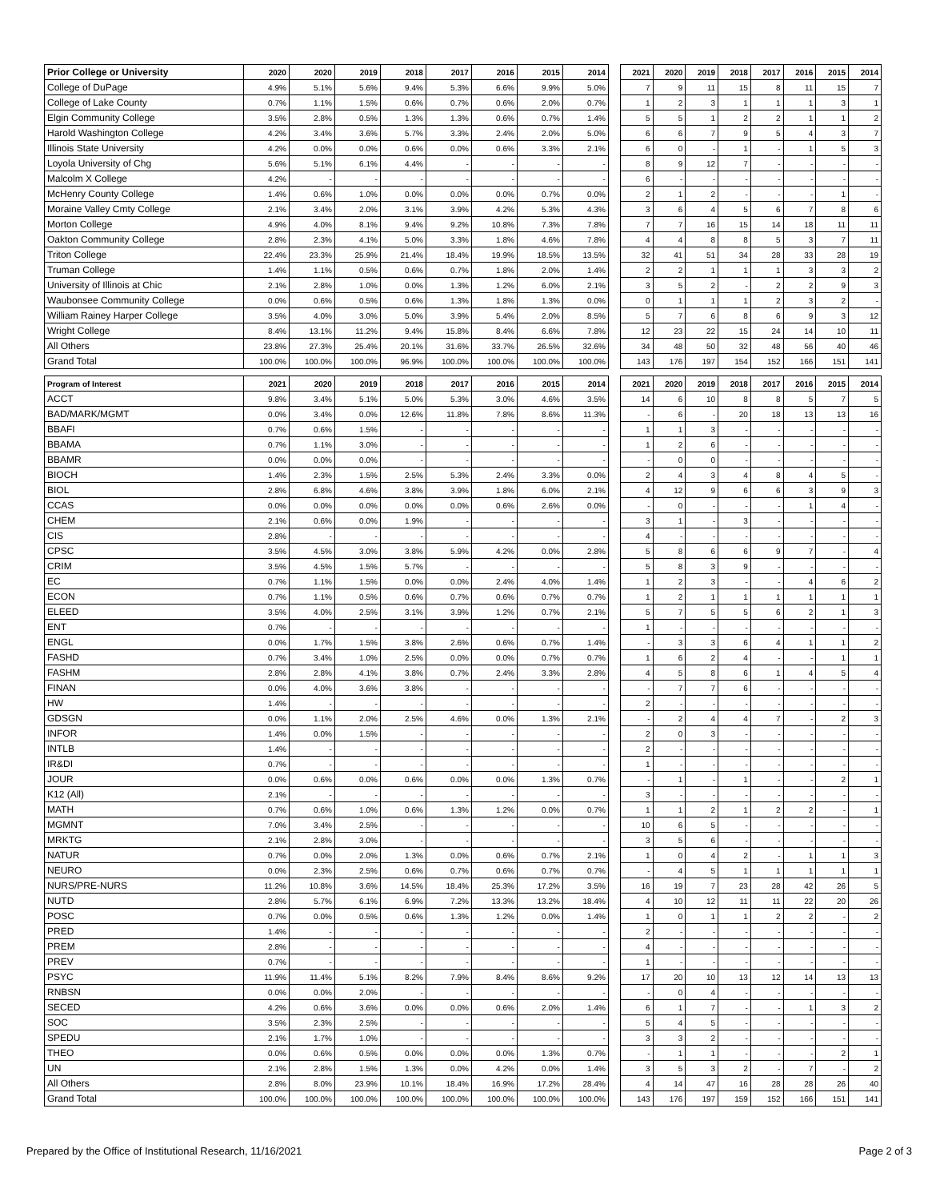| Prior College or University | 2020 | 2020 | 2019 | 2018 | 2017 | 2016 | 2015 | 2014 | | 2021 | 2020 | 2019 | 2018 | 2017 | 2016 | 2015 | 2014 |
| College of DuPage | 4.9% | 5.1% | 5.6% | 9.4% | 5.3% | 6.6% | 9.9% | 5.0% | | 7 | 9 | 11 | 15 | 8 | 11 | 15 | 7 |
| College of Lake County | 0.7% | 1.1% | 1.5% | 0.6% | 0.7% | 0.6% | 2.0% | 0.7% | | 1 | 2 | 3 | 1 | 1 | 1 | 3 | 1 |
| Elgin Community College | 3.5% | 2.8% | 0.5% | 1.3% | 1.3% | 0.6% | 0.7% | 1.4% | | 5 | 5 | 1 | 2 | 2 | 1 | 1 | 2 |
| Harold Washington College | 4.2% | 3.4% | 3.6% | 5.7% | 3.3% | 2.4% | 2.0% | 5.0% | | 6 | 6 | 7 | 9 | 5 | 4 | 3 | 7 |
| Illinois State University | 4.2% | 0.0% | 0.0% | 0.6% | 0.0% | 0.6% | 3.3% | 2.1% | | 6 | 0 | - | 1 | - | 1 | 5 | 3 |
| Loyola University of Chg | 5.6% | 5.1% | 6.1% | 4.4% | - | - | - | - | | 8 | 9 | 12 | 7 | - | - | - | - |
| Malcolm X College | 4.2% | - | - | - | - | - | - | - | | 6 | - | - | - | - | - | - | - |
| McHenry County College | 1.4% | 0.6% | 1.0% | 0.0% | 0.0% | 0.0% | 0.7% | 0.0% | | 2 | 1 | 2 | - | - | - | 1 | - |
| Moraine Valley Cmty College | 2.1% | 3.4% | 2.0% | 3.1% | 3.9% | 4.2% | 5.3% | 4.3% | | 3 | 6 | 4 | 5 | 6 | 7 | 8 | 6 |
| Morton College | 4.9% | 4.0% | 8.1% | 9.4% | 9.2% | 10.8% | 7.3% | 7.8% | | 7 | 7 | 16 | 15 | 14 | 18 | 11 | 11 |
| Oakton Community College | 2.8% | 2.3% | 4.1% | 5.0% | 3.3% | 1.8% | 4.6% | 7.8% | | 4 | 4 | 8 | 8 | 5 | 3 | 7 | 11 |
| Triton College | 22.4% | 23.3% | 25.9% | 21.4% | 18.4% | 19.9% | 18.5% | 13.5% | | 32 | 41 | 51 | 34 | 28 | 33 | 28 | 19 |
| Truman College | 1.4% | 1.1% | 0.5% | 0.6% | 0.7% | 1.8% | 2.0% | 1.4% | | 2 | 2 | 1 | 1 | 1 | 3 | 3 | 2 |
| University of Illinois at Chic | 2.1% | 2.8% | 1.0% | 0.0% | 1.3% | 1.2% | 6.0% | 2.1% | | 3 | 5 | 2 | - | 2 | 2 | 9 | 3 |
| Waubonsee Community College | 0.0% | 0.6% | 0.5% | 0.6% | 1.3% | 1.8% | 1.3% | 0.0% | | 0 | 1 | 1 | 1 | 2 | 3 | 2 | - |
| William Rainey Harper College | 3.5% | 4.0% | 3.0% | 5.0% | 3.9% | 5.4% | 2.0% | 8.5% | | 5 | 7 | 6 | 8 | 6 | 9 | 3 | 12 |
| Wright College | 8.4% | 13.1% | 11.2% | 9.4% | 15.8% | 8.4% | 6.6% | 7.8% | | 12 | 23 | 22 | 15 | 24 | 14 | 10 | 11 |
| All Others | 23.8% | 27.3% | 25.4% | 20.1% | 31.6% | 33.7% | 26.5% | 32.6% | | 34 | 48 | 50 | 32 | 48 | 56 | 40 | 46 |
| Grand Total | 100.0% | 100.0% | 100.0% | 96.9% | 100.0% | 100.0% | 100.0% | 100.0% | | 143 | 176 | 197 | 154 | 152 | 166 | 151 | 141 |
| Program of Interest | 2021 | 2020 | 2019 | 2018 | 2017 | 2016 | 2015 | 2014 | | 2021 | 2020 | 2019 | 2018 | 2017 | 2016 | 2015 | 2014 |
| ACCT | 9.8% | 3.4% | 5.1% | 5.0% | 5.3% | 3.0% | 4.6% | 3.5% | | 14 | 6 | 10 | 8 | 8 | 5 | 7 | 5 |
| BAD/MARK/MGMT | 0.0% | 3.4% | 0.0% | 12.6% | 11.8% | 7.8% | 8.6% | 11.3% | | - | 6 | - | 20 | 18 | 13 | 13 | 16 |
| BBAFI | 0.7% | 0.6% | 1.5% | - | - | - | - | - | | 1 | 1 | 3 | - | - | - | - | - |
| BBAMA | 0.7% | 1.1% | 3.0% | - | - | - | - | - | | 1 | 2 | 6 | - | - | - | - | - |
| BBAMR | 0.0% | 0.0% | 0.0% | - | - | - | - | - | | - | 0 | 0 | - | - | - | - | - |
| BIOCH | 1.4% | 2.3% | 1.5% | 2.5% | 5.3% | 2.4% | 3.3% | 0.0% | | 2 | 4 | 3 | 4 | 8 | 4 | 5 | - |
| BIOL | 2.8% | 6.8% | 4.6% | 3.8% | 3.9% | 1.8% | 6.0% | 2.1% | | 4 | 12 | 9 | 6 | 6 | 3 | 9 | 3 |
| CCAS | 0.0% | 0.0% | 0.0% | 0.0% | 0.0% | 0.6% | 2.6% | 0.0% | | - | 0 | - | - | - | 1 | 4 | - |
| CHEM | 2.1% | 0.6% | 0.0% | 1.9% | - | - | - | - | | 3 | 1 | - | 3 | - | - | - | - |
| CIS | 2.8% | - | - | - | - | - | - | - | | 4 | - | - | - | - | - | - | - |
| CPSC | 3.5% | 4.5% | 3.0% | 3.8% | 5.9% | 4.2% | 0.0% | 2.8% | | 5 | 8 | 6 | 6 | 9 | 7 | - | 4 |
| CRIM | 3.5% | 4.5% | 1.5% | 5.7% | - | - | - | - | | 5 | 8 | 3 | 9 | - | - | - | - |
| EC | 0.7% | 1.1% | 1.5% | 0.0% | 0.0% | 2.4% | 4.0% | 1.4% | | 1 | 2 | 3 | - | - | 4 | 6 | 2 |
| ECON | 0.7% | 1.1% | 0.5% | 0.6% | 0.7% | 0.6% | 0.7% | 0.7% | | 1 | 2 | 1 | 1 | 1 | 1 | 1 | 1 |
| ELEED | 3.5% | 4.0% | 2.5% | 3.1% | 3.9% | 1.2% | 0.7% | 2.1% | | 5 | 7 | 5 | 5 | 6 | 2 | 1 | 3 |
| ENT | 0.7% | - | - | - | - | - | - | - | | 1 | - | - | - | - | - | - | - |
| ENGL | 0.0% | 1.7% | 1.5% | 3.8% | 2.6% | 0.6% | 0.7% | 1.4% | | - | 3 | 3 | 6 | 4 | 1 | 1 | 2 |
| FASHD | 0.7% | 3.4% | 1.0% | 2.5% | 0.0% | 0.0% | 0.7% | 0.7% | | 1 | 6 | 2 | 4 | - | - | 1 | 1 |
| FASHM | 2.8% | 2.8% | 4.1% | 3.8% | 0.7% | 2.4% | 3.3% | 2.8% | | 4 | 5 | 8 | 6 | 1 | 4 | 5 | 4 |
| FINAN | 0.0% | 4.0% | 3.6% | 3.8% | - | - | - | - | | - | 7 | 7 | 6 | - | - | - | - |
| HW | 1.4% | - | - | - | - | - | - | - | | 2 | - | - | - | - | - | - | - |
| GDSGN | 0.0% | 1.1% | 2.0% | 2.5% | 4.6% | 0.0% | 1.3% | 2.1% | | - | 2 | 4 | 4 | 7 | - | 2 | 3 |
| INFOR | 1.4% | 0.0% | 1.5% | - | - | - | - | - | | 2 | 0 | 3 | - | - | - | - | - |
| INTLB | 1.4% | - | - | - | - | - | - | - | | 2 | - | - | - | - | - | - | - |
| IR&DI | 0.7% | - | - | - | - | - | - | - | | 1 | - | - | - | - | - | - | - |
| JOUR | 0.0% | 0.6% | 0.0% | 0.6% | 0.0% | 0.0% | 1.3% | 0.7% | | - | 1 | - | 1 | - | - | 2 | 1 |
| K12 (All) | 2.1% | - | - | - | - | - | - | - | | 3 | - | - | - | - | - | - | - |
| MATH | 0.7% | 0.6% | 1.0% | 0.6% | 1.3% | 1.2% | 0.0% | 0.7% | | 1 | 1 | 2 | 1 | 2 | 2 | - | 1 |
| MGMNT | 7.0% | 3.4% | 2.5% | - | - | - | - | - | | 10 | 6 | 5 | - | - | - | - | - |
| MRKTG | 2.1% | 2.8% | 3.0% | - | - | - | - | - | | 3 | 5 | 6 | - | - | - | - | - |
| NATUR | 0.7% | 0.0% | 2.0% | 1.3% | 0.0% | 0.6% | 0.7% | 2.1% | | 1 | 0 | 4 | 2 | - | 1 | 1 | 3 |
| NEURO | 0.0% | 2.3% | 2.5% | 0.6% | 0.7% | 0.6% | 0.7% | 0.7% | | - | 4 | 5 | 1 | 1 | 1 | 1 | 1 |
| NURS/PRE-NURS | 11.2% | 10.8% | 3.6% | 14.5% | 18.4% | 25.3% | 17.2% | 3.5% | | 16 | 19 | 7 | 23 | 28 | 42 | 26 | 5 |
| NUTD | 2.8% | 5.7% | 6.1% | 6.9% | 7.2% | 13.3% | 13.2% | 18.4% | | 4 | 10 | 12 | 11 | 11 | 22 | 20 | 26 |
| POSC | 0.7% | 0.0% | 0.5% | 0.6% | 1.3% | 1.2% | 0.0% | 1.4% | | 1 | 0 | 1 | 1 | 2 | 2 | - | 2 |
| PRED | 1.4% | - | - | - | - | - | - | - | | 2 | - | - | - | - | - | - | - |
| PREM | 2.8% | - | - | - | - | - | - | - | | 4 | - | - | - | - | - | - | - |
| PREV | 0.7% | - | - | - | - | - | - | - | | 1 | - | - | - | - | - | - | - |
| PSYC | 11.9% | 11.4% | 5.1% | 8.2% | 7.9% | 8.4% | 8.6% | 9.2% | | 17 | 20 | 10 | 13 | 12 | 14 | 13 | 13 |
| RNBSN | 0.0% | 0.0% | 2.0% | - | - | - | - | - | | - | 0 | 4 | - | - | - | - | - |
| SECED | 4.2% | 0.6% | 3.6% | 0.0% | 0.0% | 0.6% | 2.0% | 1.4% | | 6 | 1 | 7 | - | - | 1 | 3 | 2 |
| SOC | 3.5% | 2.3% | 2.5% | - | - | - | - | - | | 5 | 4 | 5 | - | - | - | - | - |
| SPEDU | 2.1% | 1.7% | 1.0% | - | - | - | - | - | | 3 | 3 | 2 | - | - | - | - | - |
| THEO | 0.0% | 0.6% | 0.5% | 0.0% | 0.0% | 0.0% | 1.3% | 0.7% | | - | 1 | 1 | - | - | - | 2 | 1 |
| UN | 2.1% | 2.8% | 1.5% | 1.3% | 0.0% | 4.2% | 0.0% | 1.4% | | 3 | 5 | 3 | 2 | - | 7 | - | 2 |
| All Others | 2.8% | 8.0% | 23.9% | 10.1% | 18.4% | 16.9% | 17.2% | 28.4% | | 4 | 14 | 47 | 16 | 28 | 28 | 26 | 40 |
| Grand Total | 100.0% | 100.0% | 100.0% | 100.0% | 100.0% | 100.0% | 100.0% | 100.0% | | 143 | 176 | 197 | 159 | 152 | 166 | 151 | 141 |
Prepared by the Office of Institutional Research, 11/16/2021 Page 2 of 3